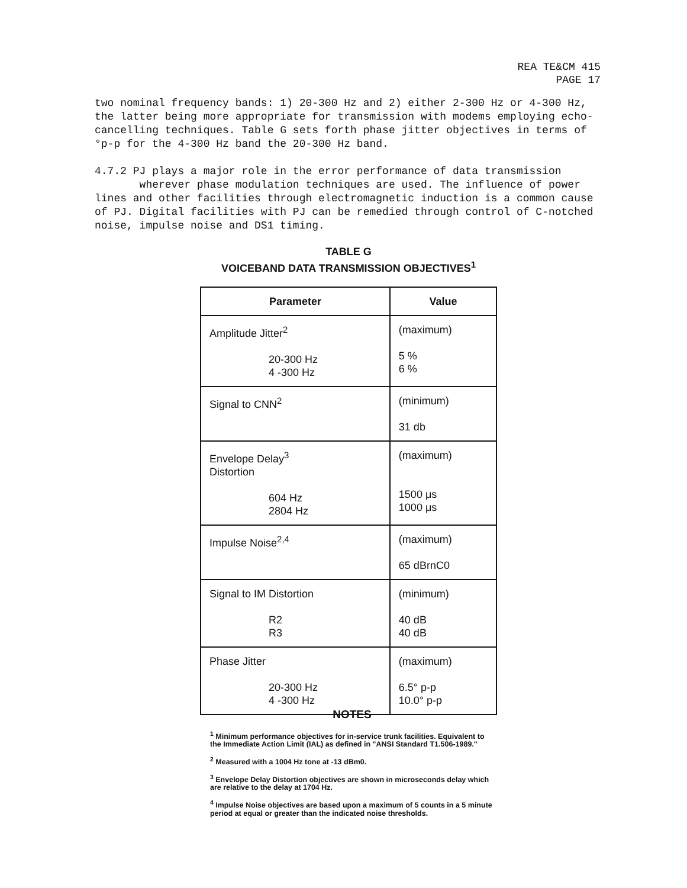REA TE&CM 415
PAGE 17
two nominal frequency bands: 1) 20-300 Hz and 2) either 2-300 Hz or 4-300 Hz, the latter being more appropriate for transmission with modems employing echo-cancelling techniques. Table G sets forth phase jitter objectives in terms of °p-p for the 4-300 Hz band the 20-300 Hz band.
4.7.2 PJ plays a major role in the error performance of data transmission
wherever phase modulation techniques are used. The influence of power lines and other facilities through electromagnetic induction is a common cause of PJ. Digital facilities with PJ can be remedied through control of C-notched noise, impulse noise and DS1 timing.
TABLE G
VOICEBAND DATA TRANSMISSION OBJECTIVES<sup>1</sup>
| Parameter | Value |
| --- | --- |
| Amplitude Jitter<sup>2</sup> 20-300 Hz 4 -300 Hz | (maximum) 5 % 6 % |
| Signal to CNN<sup>2</sup> | (minimum) 31 db |
| Envelope Delay<sup>3</sup> Distortion 604 Hz 2804 Hz | (maximum) 1500 μs 1000 μs |
| Impulse Noise<sup>2,4</sup> | (maximum) 65 dBrnC0 |
| Signal to IM Distortion R2 R3 | (minimum) 40 dB 40 dB |
| Phase Jitter 20-300 Hz 4 -300 Hz | (maximum) 6.5° p-p 10.0° p-p |
NOTES
<sup>1</sup> Minimum performance objectives for in-service trunk facilities. Equivalent to the Immediate Action Limit (IAL) as defined in "ANSI Standard T1.506-1989."
<sup>2</sup> Measured with a 1004 Hz tone at -13 dBm0.
<sup>3</sup> Envelope Delay Distortion objectives are shown in microseconds delay which are relative to the delay at 1704 Hz.
<sup>4</sup> Impulse Noise objectives are based upon a maximum of 5 counts in a 5 minute period at equal or greater than the indicated noise thresholds.